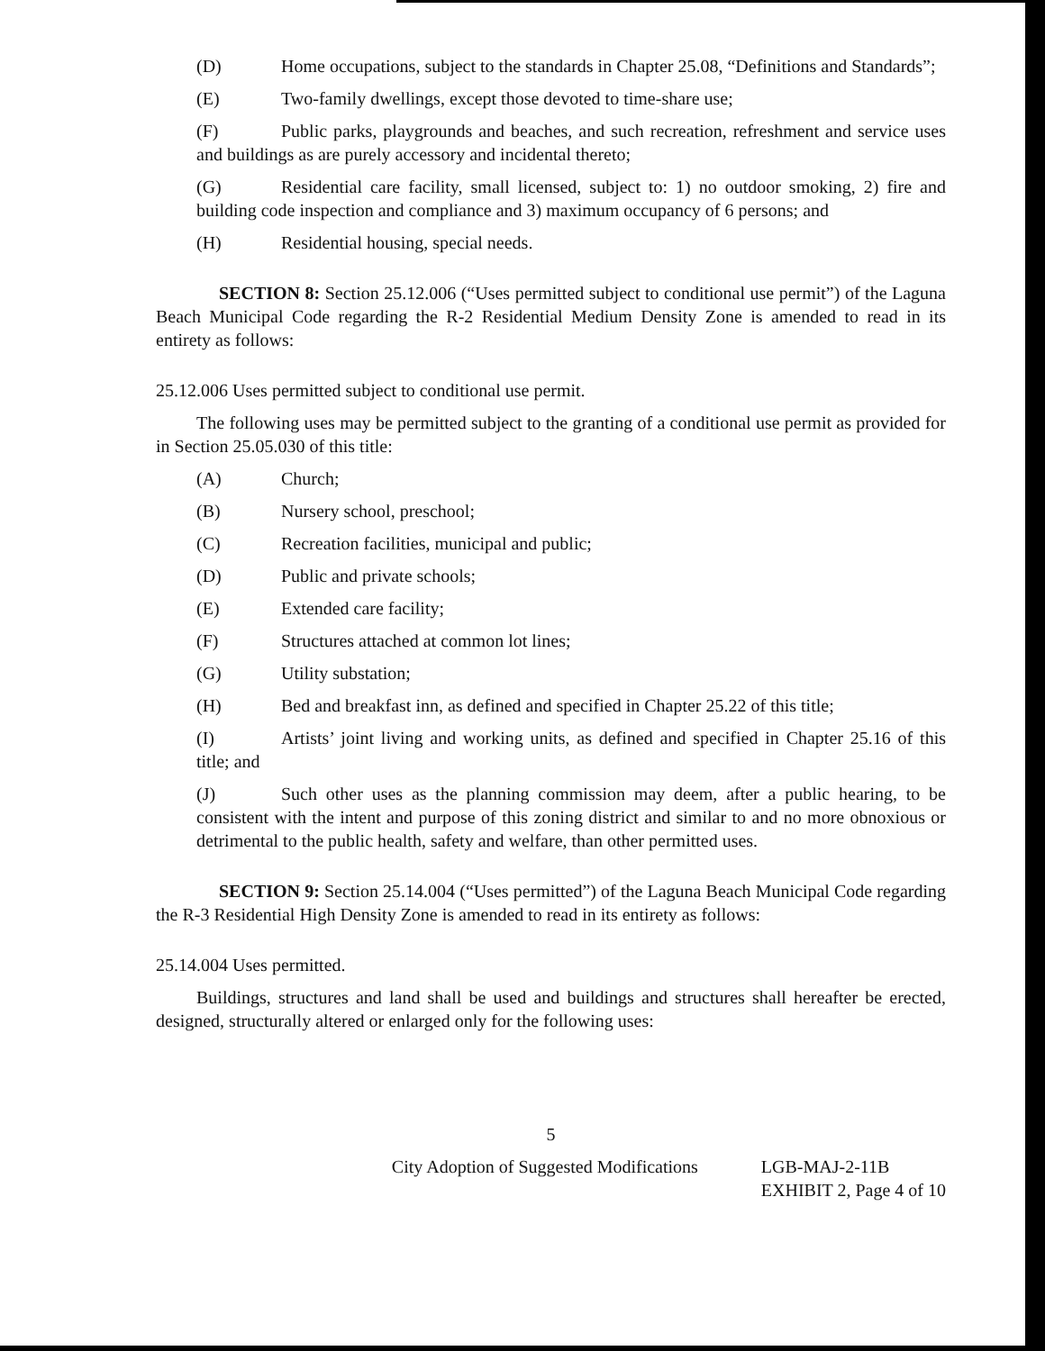(D) Home occupations, subject to the standards in Chapter 25.08, “Definitions and Standards”;
(E) Two-family dwellings, except those devoted to time-share use;
(F) Public parks, playgrounds and beaches, and such recreation, refreshment and service uses and buildings as are purely accessory and incidental thereto;
(G) Residential care facility, small licensed, subject to: 1) no outdoor smoking, 2) fire and building code inspection and compliance and 3) maximum occupancy of 6 persons; and
(H) Residential housing, special needs.
SECTION 8: Section 25.12.006 (“Uses permitted subject to conditional use permit”) of the Laguna Beach Municipal Code regarding the R-2 Residential Medium Density Zone is amended to read in its entirety as follows:
25.12.006 Uses permitted subject to conditional use permit.
The following uses may be permitted subject to the granting of a conditional use permit as provided for in Section 25.05.030 of this title:
(A) Church;
(B) Nursery school, preschool;
(C) Recreation facilities, municipal and public;
(D) Public and private schools;
(E) Extended care facility;
(F) Structures attached at common lot lines;
(G) Utility substation;
(H) Bed and breakfast inn, as defined and specified in Chapter 25.22 of this title;
(I) Artists’ joint living and working units, as defined and specified in Chapter 25.16 of this title; and
(J) Such other uses as the planning commission may deem, after a public hearing, to be consistent with the intent and purpose of this zoning district and similar to and no more obnoxious or detrimental to the public health, safety and welfare, than other permitted uses.
SECTION 9: Section 25.14.004 (“Uses permitted”) of the Laguna Beach Municipal Code regarding the R-3 Residential High Density Zone is amended to read in its entirety as follows:
25.14.004 Uses permitted.
Buildings, structures and land shall be used and buildings and structures shall hereafter be erected, designed, structurally altered or enlarged only for the following uses:
5
City Adoption of Suggested Modifications
LGB-MAJ-2-11B
EXHIBIT 2, Page 4 of 10